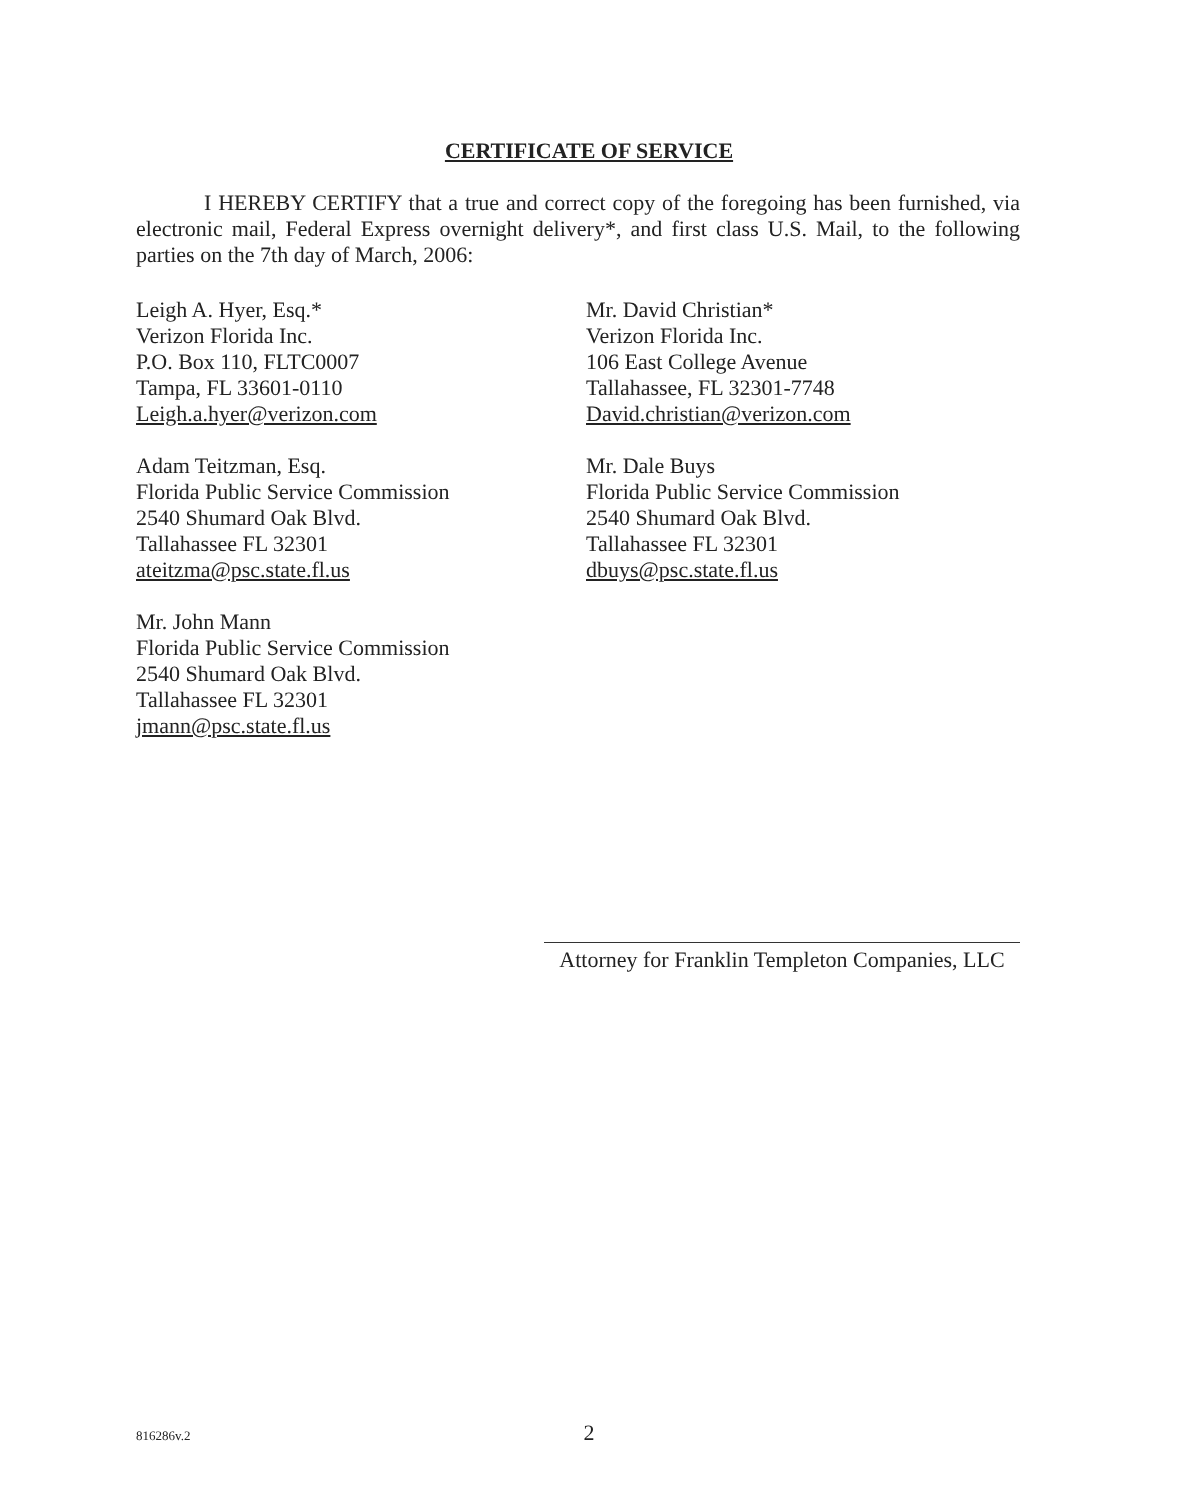CERTIFICATE OF SERVICE
I HEREBY CERTIFY that a true and correct copy of the foregoing has been furnished, via electronic mail, Federal Express overnight delivery*, and first class U.S. Mail, to the following parties on the 7th day of March, 2006:
Leigh A. Hyer, Esq.*
Verizon Florida Inc.
P.O. Box 110, FLTC0007
Tampa, FL 33601-0110
Leigh.a.hyer@verizon.com
Adam Teitzman, Esq.
Florida Public Service Commission
2540 Shumard Oak Blvd.
Tallahassee FL 32301
ateitzma@psc.state.fl.us
Mr. John Mann
Florida Public Service Commission
2540 Shumard Oak Blvd.
Tallahassee FL 32301
jmann@psc.state.fl.us
Mr. David Christian*
Verizon Florida Inc.
106 East College Avenue
Tallahassee, FL 32301-7748
David.christian@verizon.com
Mr. Dale Buys
Florida Public Service Commission
2540 Shumard Oak Blvd.
Tallahassee FL 32301
dbuys@psc.state.fl.us
Attorney for Franklin Templeton Companies, LLC
816286v.2
2